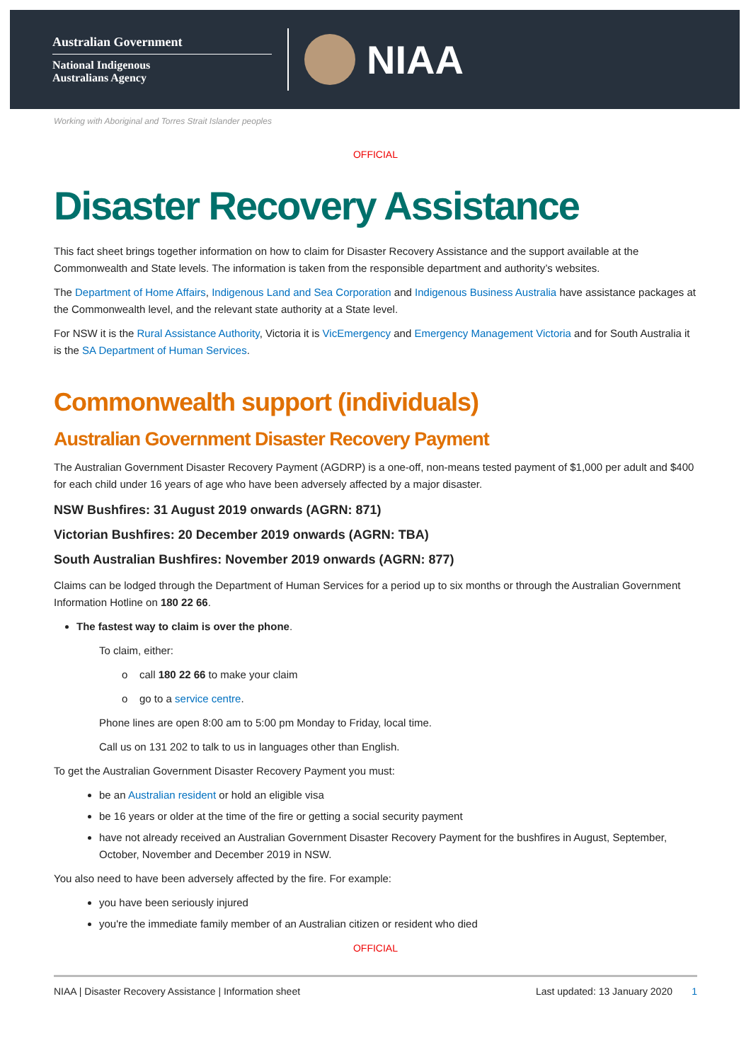Australian Government
National Indigenous
Australians Agency
NIAA
Working with Aboriginal and Torres Strait Islander peoples
OFFICIAL
Disaster Recovery Assistance
This fact sheet brings together information on how to claim for Disaster Recovery Assistance and the support available at the Commonwealth and State levels. The information is taken from the responsible department and authority’s websites.
The Department of Home Affairs, Indigenous Land and Sea Corporation and Indigenous Business Australia have assistance packages at the Commonwealth level, and the relevant state authority at a State level.
For NSW it is the Rural Assistance Authority, Victoria it is VicEmergency and Emergency Management Victoria and for South Australia it is the SA Department of Human Services.
Commonwealth support (individuals)
Australian Government Disaster Recovery Payment
The Australian Government Disaster Recovery Payment (AGDRP) is a one-off, non-means tested payment of $1,000 per adult and $400 for each child under 16 years of age who have been adversely affected by a major disaster.
NSW Bushfires: 31 August 2019 onwards (AGRN: 871)
Victorian Bushfires: 20 December 2019 onwards (AGRN: TBA)
South Australian Bushfires: November 2019 onwards (AGRN: 877)
Claims can be lodged through the Department of Human Services for a period up to six months or through the Australian Government Information Hotline on 180 22 66.
The fastest way to claim is over the phone.
To claim, either:
o call 180 22 66 to make your claim
o go to a service centre.
Phone lines are open 8:00 am to 5:00 pm Monday to Friday, local time.
Call us on 131 202 to talk to us in languages other than English.
To get the Australian Government Disaster Recovery Payment you must:
be an Australian resident or hold an eligible visa
be 16 years or older at the time of the fire or getting a social security payment
have not already received an Australian Government Disaster Recovery Payment for the bushfires in August, September, October, November and December 2019 in NSW.
You also need to have been adversely affected by the fire. For example:
you have been seriously injured
you're the immediate family member of an Australian citizen or resident who died
OFFICIAL
NIAA | Disaster Recovery Assistance | Information sheet Last updated: 13 January 2020 1